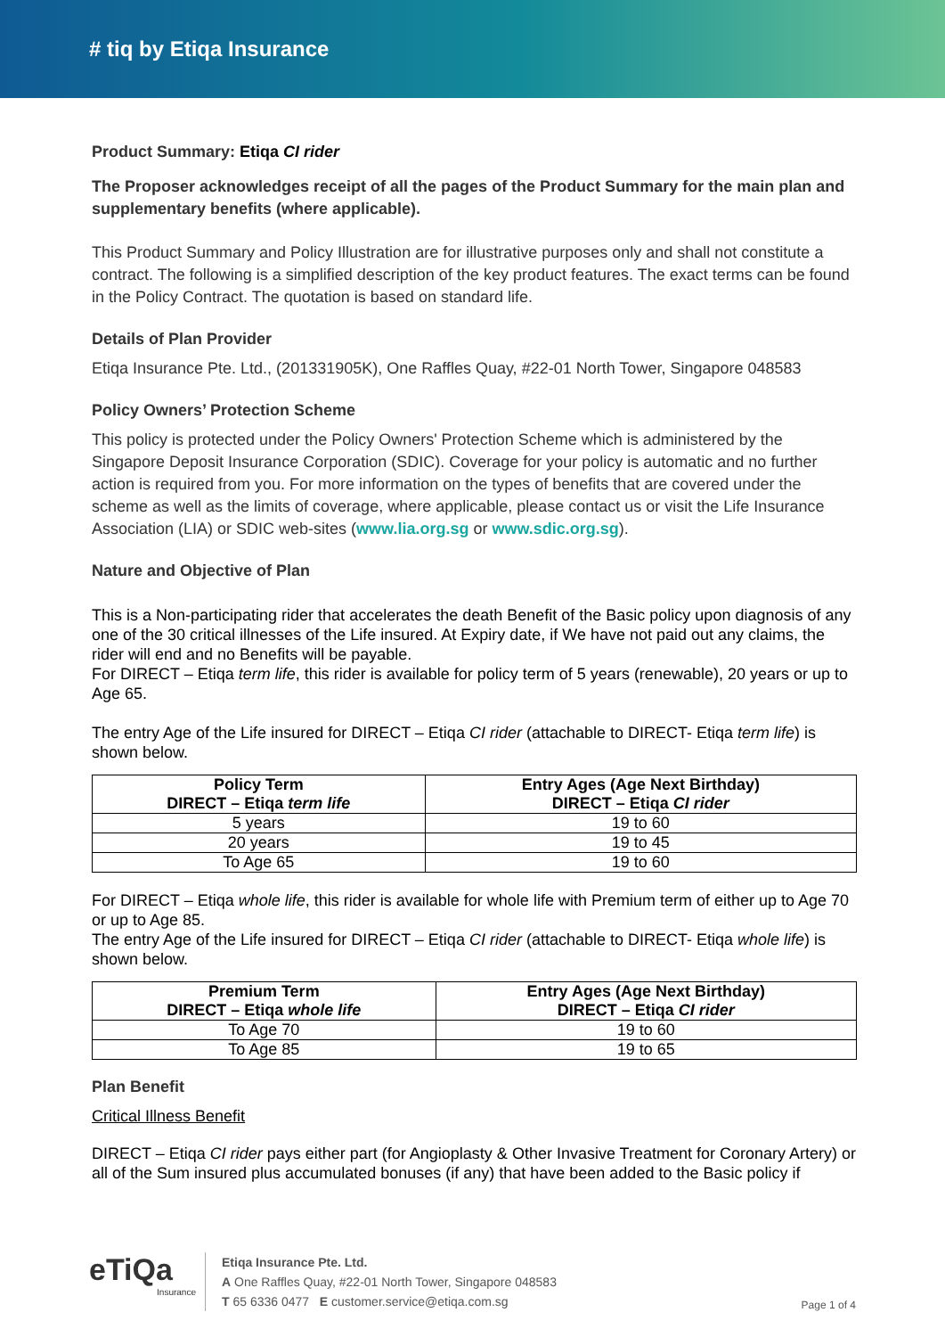# tiq by Etiqa Insurance
Product Summary: Etiqa CI rider
The Proposer acknowledges receipt of all the pages of the Product Summary for the main plan and supplementary benefits (where applicable).
This Product Summary and Policy Illustration are for illustrative purposes only and shall not constitute a contract. The following is a simplified description of the key product features. The exact terms can be found in the Policy Contract. The quotation is based on standard life.
Details of Plan Provider
Etiqa Insurance Pte. Ltd., (201331905K), One Raffles Quay, #22-01 North Tower, Singapore 048583
Policy Owners’ Protection Scheme
This policy is protected under the Policy Owners' Protection Scheme which is administered by the Singapore Deposit Insurance Corporation (SDIC). Coverage for your policy is automatic and no further action is required from you. For more information on the types of benefits that are covered under the scheme as well as the limits of coverage, where applicable, please contact us or visit the Life Insurance Association (LIA) or SDIC web-sites (www.lia.org.sg or www.sdic.org.sg).
Nature and Objective of Plan
This is a Non-participating rider that accelerates the death Benefit of the Basic policy upon diagnosis of any one of the 30 critical illnesses of the Life insured. At Expiry date, if We have not paid out any claims, the rider will end and no Benefits will be payable.
For DIRECT – Etiqa term life, this rider is available for policy term of 5 years (renewable), 20 years or up to Age 65.
The entry Age of the Life insured for DIRECT – Etiqa CI rider (attachable to DIRECT- Etiqa term life) is shown below.
| Policy Term DIRECT – Etiqa term life | Entry Ages (Age Next Birthday) DIRECT – Etiqa CI rider |
| --- | --- |
| 5 years | 19 to 60 |
| 20 years | 19 to 45 |
| To Age 65 | 19 to 60 |
For DIRECT – Etiqa whole life, this rider is available for whole life with Premium term of either up to Age 70 or up to Age 85.
The entry Age of the Life insured for DIRECT – Etiqa CI rider (attachable to DIRECT- Etiqa whole life) is shown below.
| Premium Term DIRECT – Etiqa whole life | Entry Ages (Age Next Birthday) DIRECT – Etiqa CI rider |
| --- | --- |
| To Age 70 | 19 to 60 |
| To Age 85 | 19 to 65 |
Plan Benefit
Critical Illness Benefit
DIRECT – Etiqa CI rider pays either part (for Angioplasty & Other Invasive Treatment for Coronary Artery) or all of the Sum insured plus accumulated bonuses (if any) that have been added to the Basic policy if
eTiQa
Insurance
Etiqa Insurance Pte. Ltd.
A One Raffles Quay, #22-01 North Tower, Singapore 048583
T 65 6336 0477 E customer.service@etiqa.com.sg
Page 1 of 4